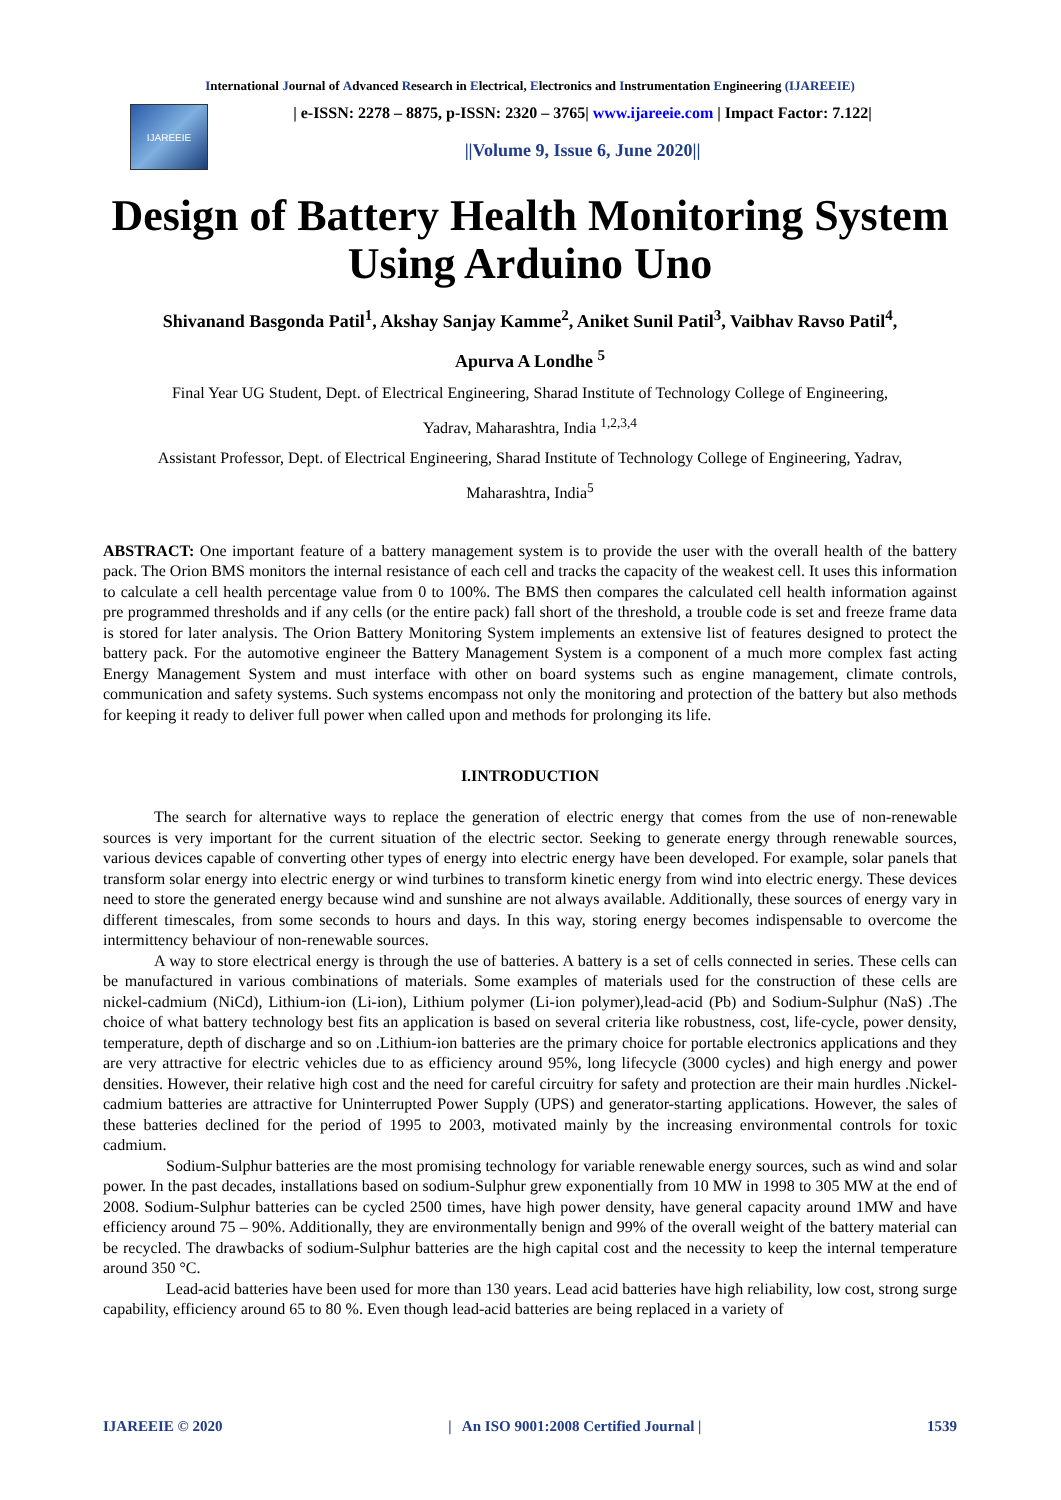International Journal of Advanced Research in Electrical, Electronics and Instrumentation Engineering (IJAREEIE)
IJAREEIE
| e-ISSN: 2278 – 8875, p-ISSN: 2320 – 3765| www.ijareeie.com | Impact Factor: 7.122|
||Volume 9, Issue 6, June 2020||
Design of Battery Health Monitoring System Using Arduino Uno
Shivanand Basgonda Patil<sup>1</sup>, Akshay Sanjay Kamme<sup>2</sup>, Aniket Sunil Patil<sup>3</sup>, Vaibhav Ravso Patil<sup>4</sup>,
Apurva A Londhe <sup>5</sup>
Final Year UG Student, Dept. of Electrical Engineering, Sharad Institute of Technology College of Engineering,
Yadrav, Maharashtra, India <sup>1,2,3,4</sup>
Assistant Professor, Dept. of Electrical Engineering, Sharad Institute of Technology College of Engineering, Yadrav,
Maharashtra, India<sup>5</sup>
ABSTRACT: One important feature of a battery management system is to provide the user with the overall health of the battery pack. The Orion BMS monitors the internal resistance of each cell and tracks the capacity of the weakest cell. It uses this information to calculate a cell health percentage value from 0 to 100%. The BMS then compares the calculated cell health information against pre programmed thresholds and if any cells (or the entire pack) fall short of the threshold, a trouble code is set and freeze frame data is stored for later analysis. The Orion Battery Monitoring System implements an extensive list of features designed to protect the battery pack. For the automotive engineer the Battery Management System is a component of a much more complex fast acting Energy Management System and must interface with other on board systems such as engine management, climate controls, communication and safety systems. Such systems encompass not only the monitoring and protection of the battery but also methods for keeping it ready to deliver full power when called upon and methods for prolonging its life.
I.INTRODUCTION
The search for alternative ways to replace the generation of electric energy that comes from the use of non-renewable sources is very important for the current situation of the electric sector. Seeking to generate energy through renewable sources, various devices capable of converting other types of energy into electric energy have been developed. For example, solar panels that transform solar energy into electric energy or wind turbines to transform kinetic energy from wind into electric energy. These devices need to store the generated energy because wind and sunshine are not always available. Additionally, these sources of energy vary in different timescales, from some seconds to hours and days. In this way, storing energy becomes indispensable to overcome the intermittency behaviour of non-renewable sources.
A way to store electrical energy is through the use of batteries. A battery is a set of cells connected in series. These cells can be manufactured in various combinations of materials. Some examples of materials used for the construction of these cells are nickel-cadmium (NiCd), Lithium-ion (Li-ion), Lithium polymer (Li-ion polymer),lead-acid (Pb) and Sodium-Sulphur (NaS) .The choice of what battery technology best fits an application is based on several criteria like robustness, cost, life-cycle, power density, temperature, depth of discharge and so on .Lithium-ion batteries are the primary choice for portable electronics applications and they are very attractive for electric vehicles due to as efficiency around 95%, long lifecycle (3000 cycles) and high energy and power densities. However, their relative high cost and the need for careful circuitry for safety and protection are their main hurdles .Nickel-cadmium batteries are attractive for Uninterrupted Power Supply (UPS) and generator-starting applications. However, the sales of these batteries declined for the period of 1995 to 2003, motivated mainly by the increasing environmental controls for toxic cadmium.
Sodium-Sulphur batteries are the most promising technology for variable renewable energy sources, such as wind and solar power. In the past decades, installations based on sodium-Sulphur grew exponentially from 10 MW in 1998 to 305 MW at the end of 2008. Sodium-Sulphur batteries can be cycled 2500 times, have high power density, have general capacity around 1MW and have efficiency around 75 – 90%. Additionally, they are environmentally benign and 99% of the overall weight of the battery material can be recycled. The drawbacks of sodium-Sulphur batteries are the high capital cost and the necessity to keep the internal temperature around 350 °C.
Lead-acid batteries have been used for more than 130 years. Lead acid batteries have high reliability, low cost, strong surge capability, efficiency around 65 to 80 %. Even though lead-acid batteries are being replaced in a variety of
IJAREEIE © 2020 | An ISO 9001:2008 Certified Journal | 1539